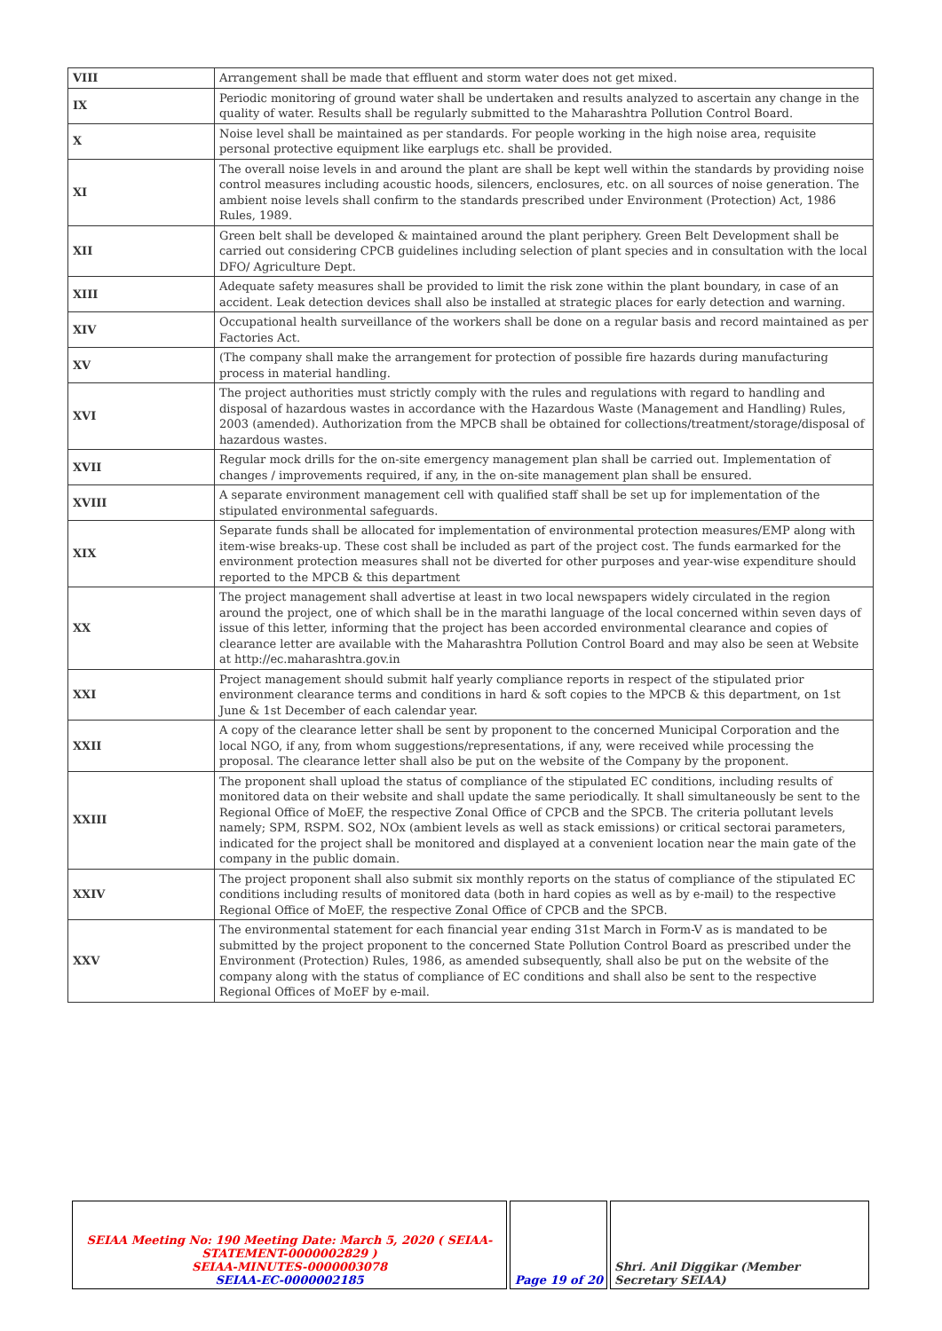| VIII | Arrangement shall be made that effluent and storm water does not get mixed. |
| IX | Periodic monitoring of ground water shall be undertaken and results analyzed to ascertain any change in the quality of water. Results shall be regularly submitted to the Maharashtra Pollution Control Board. |
| X | Noise level shall be maintained as per standards. For people working in the high noise area, requisite personal protective equipment like earplugs etc. shall be provided. |
| XI | The overall noise levels in and around the plant are shall be kept well within the standards by providing noise control measures including acoustic hoods, silencers, enclosures, etc. on all sources of noise generation. The ambient noise levels shall confirm to the standards prescribed under Environment (Protection) Act, 1986 Rules, 1989. |
| XII | Green belt shall be developed & maintained around the plant periphery. Green Belt Development shall be carried out considering CPCB guidelines including selection of plant species and in consultation with the local DFO/ Agriculture Dept. |
| XIII | Adequate safety measures shall be provided to limit the risk zone within the plant boundary, in case of an accident. Leak detection devices shall also be installed at strategic places for early detection and warning. |
| XIV | Occupational health surveillance of the workers shall be done on a regular basis and record maintained as per Factories Act. |
| XV | (The company shall make the arrangement for protection of possible fire hazards during manufacturing process in material handling. |
| XVI | The project authorities must strictly comply with the rules and regulations with regard to handling and disposal of hazardous wastes in accordance with the Hazardous Waste (Management and Handling) Rules, 2003 (amended). Authorization from the MPCB shall be obtained for collections/treatment/storage/disposal of hazardous wastes. |
| XVII | Regular mock drills for the on-site emergency management plan shall be carried out. Implementation of changes / improvements required, if any, in the on-site management plan shall be ensured. |
| XVIII | A separate environment management cell with qualified staff shall be set up for implementation of the stipulated environmental safeguards. |
| XIX | Separate funds shall be allocated for implementation of environmental protection measures/EMP along with item-wise breaks-up. These cost shall be included as part of the project cost. The funds earmarked for the environment protection measures shall not be diverted for other purposes and year-wise expenditure should reported to the MPCB & this department |
| XX | The project management shall advertise at least in two local newspapers widely circulated in the region around the project, one of which shall be in the marathi language of the local concerned within seven days of issue of this letter, informing that the project has been accorded environmental clearance and copies of clearance letter are available with the Maharashtra Pollution Control Board and may also be seen at Website at http://ec.maharashtra.gov.in |
| XXI | Project management should submit half yearly compliance reports in respect of the stipulated prior environment clearance terms and conditions in hard & soft copies to the MPCB & this department, on 1st June & 1st December of each calendar year. |
| XXII | A copy of the clearance letter shall be sent by proponent to the concerned Municipal Corporation and the local NGO, if any, from whom suggestions/representations, if any, were received while processing the proposal. The clearance letter shall also be put on the website of the Company by the proponent. |
| XXIII | The proponent shall upload the status of compliance of the stipulated EC conditions, including results of monitored data on their website and shall update the same periodically. It shall simultaneously be sent to the Regional Office of MoEF, the respective Zonal Office of CPCB and the SPCB. The criteria pollutant levels namely; SPM, RSPM. SO2, NOx (ambient levels as well as stack emissions) or critical sectorai parameters, indicated for the project shall be monitored and displayed at a convenient location near the main gate of the company in the public domain. |
| XXIV | The project proponent shall also submit six monthly reports on the status of compliance of the stipulated EC conditions including results of monitored data (both in hard copies as well as by e-mail) to the respective Regional Office of MoEF, the respective Zonal Office of CPCB and the SPCB. |
| XXV | The environmental statement for each financial year ending 31st March in Form-V as is mandated to be submitted by the project proponent to the concerned State Pollution Control Board as prescribed under the Environment (Protection) Rules, 1986, as amended subsequently, shall also be put on the website of the company along with the status of compliance of EC conditions and shall also be sent to the respective Regional Offices of MoEF by e-mail. |
| SEIAA Meeting No: 190 Meeting Date: March 5, 2020 ( SEIAA-STATEMENT-0000002829 ) SEIAA-MINUTES-0000003078 SEIAA-EC-0000002185 | Page 19 of 20 | Shri. Anil Diggikar (Member Secretary SEIAA) |